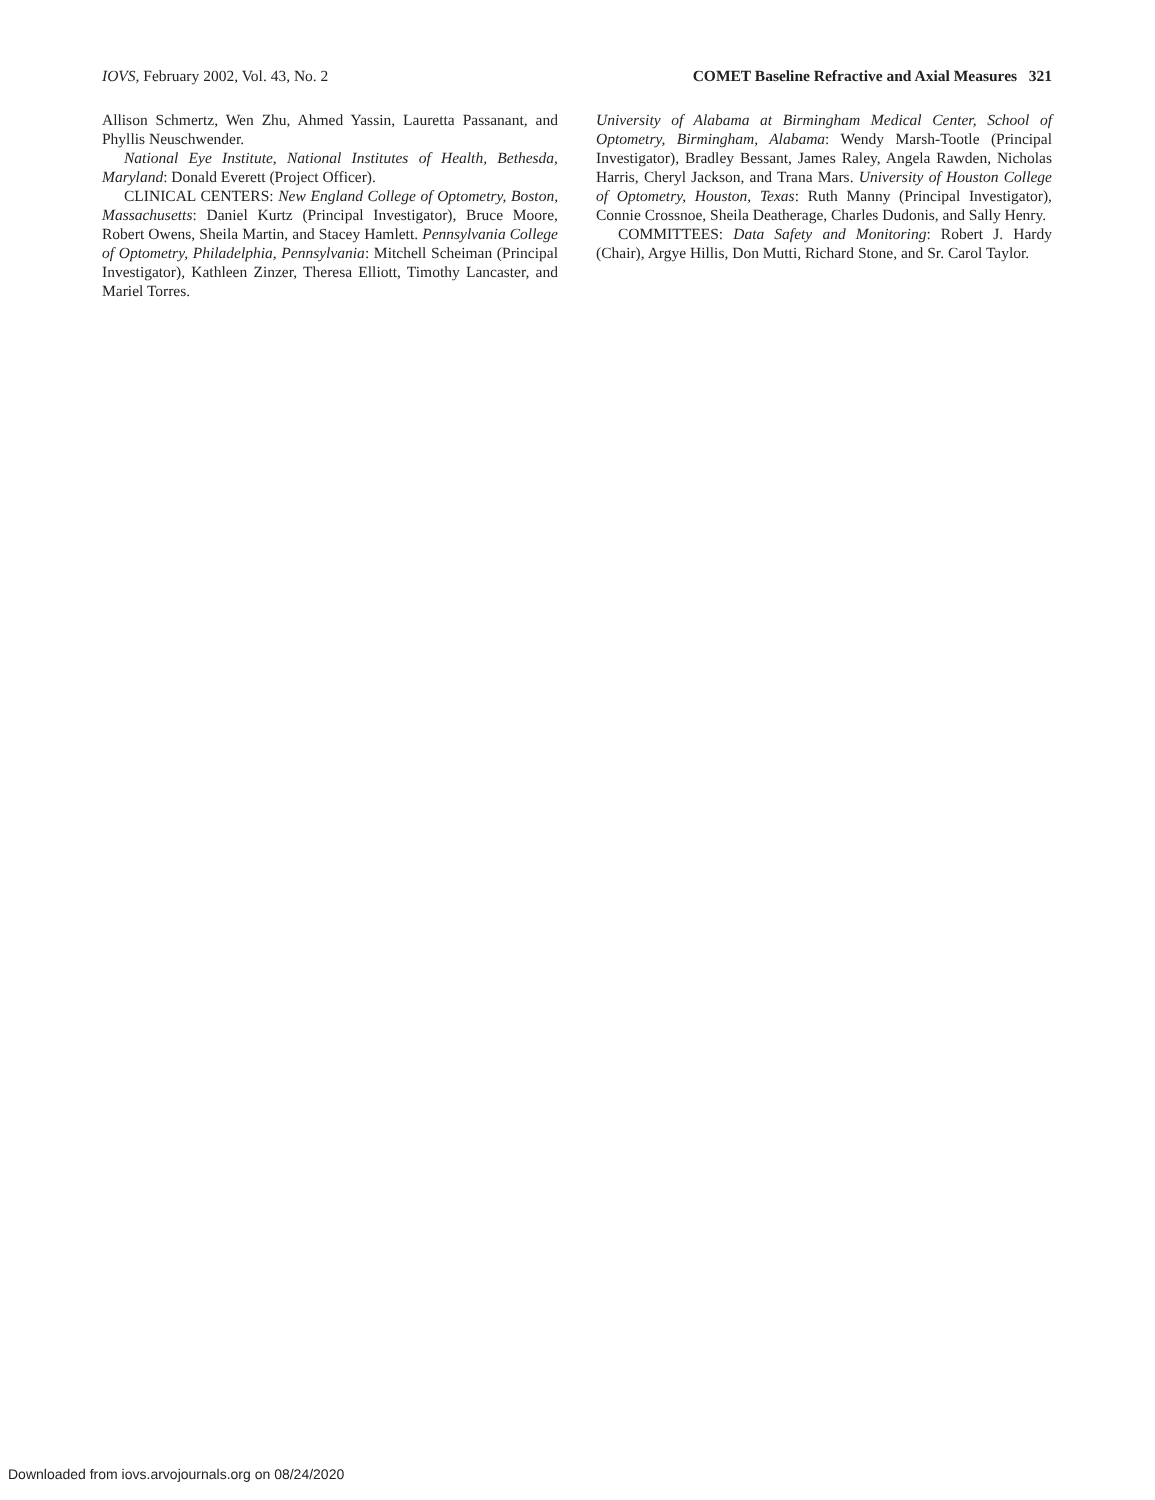IOVS, February 2002, Vol. 43, No. 2 COMET Baseline Refractive and Axial Measures 321
Allison Schmertz, Wen Zhu, Ahmed Yassin, Lauretta Passanant, and Phyllis Neuschwender.
National Eye Institute, National Institutes of Health, Bethesda, Maryland: Donald Everett (Project Officer).
CLINICAL CENTERS: New England College of Optometry, Boston, Massachusetts: Daniel Kurtz (Principal Investigator), Bruce Moore, Robert Owens, Sheila Martin, and Stacey Hamlett. Pennsylvania College of Optometry, Philadelphia, Pennsylvania: Mitchell Scheiman (Principal Investigator), Kathleen Zinzer, Theresa Elliott, Timothy Lancaster, and Mariel Torres.
University of Alabama at Birmingham Medical Center, School of Optometry, Birmingham, Alabama: Wendy Marsh-Tootle (Principal Investigator), Bradley Bessant, James Raley, Angela Rawden, Nicholas Harris, Cheryl Jackson, and Trana Mars. University of Houston College of Optometry, Houston, Texas: Ruth Manny (Principal Investigator), Connie Crossnoe, Sheila Deatherage, Charles Dudonis, and Sally Henry.
COMMITTEES: Data Safety and Monitoring: Robert J. Hardy (Chair), Argye Hillis, Don Mutti, Richard Stone, and Sr. Carol Taylor.
Downloaded from iovs.arvojournals.org on 08/24/2020